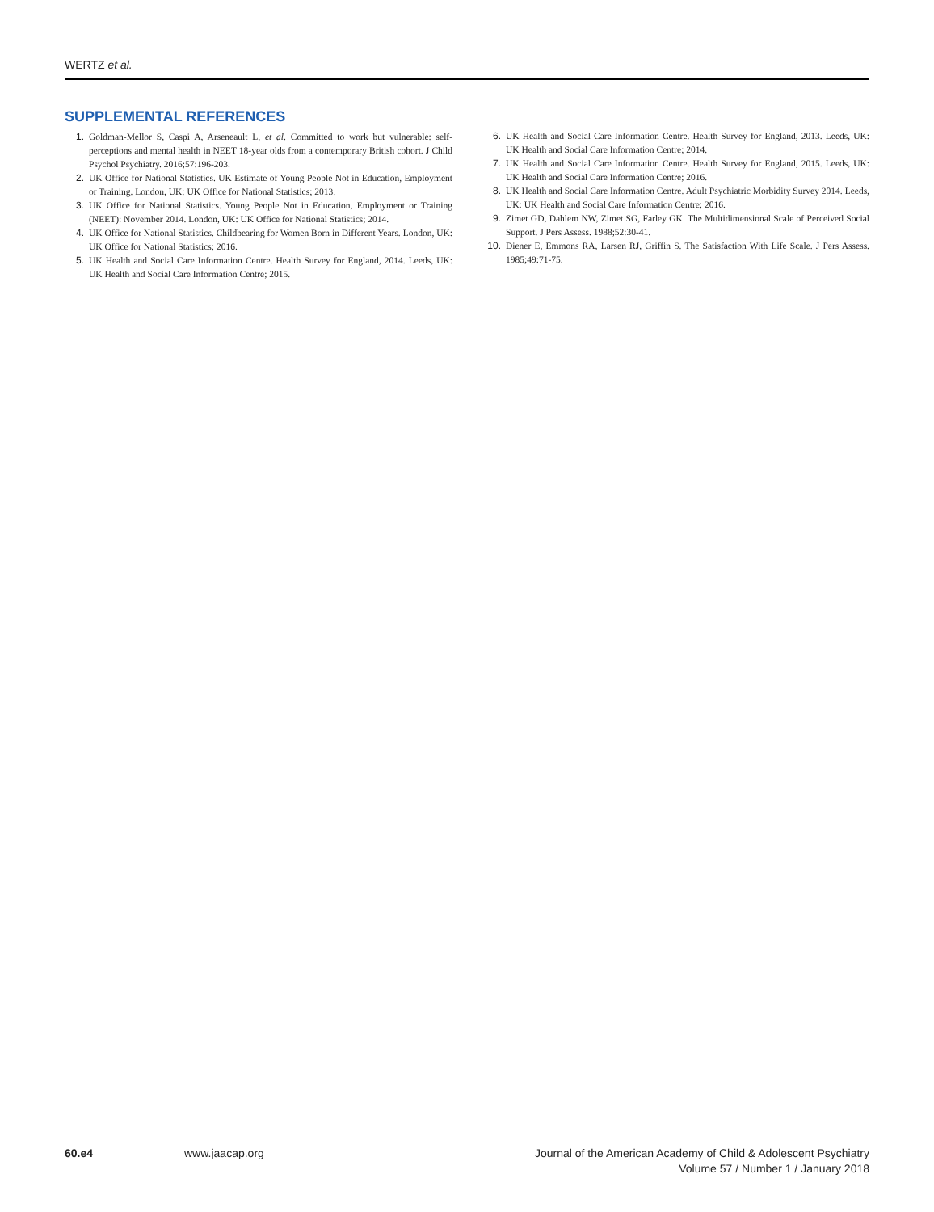WERTZ et al.
SUPPLEMENTAL REFERENCES
1. Goldman-Mellor S, Caspi A, Arseneault L, et al. Committed to work but vulnerable: self-perceptions and mental health in NEET 18-year olds from a contemporary British cohort. J Child Psychol Psychiatry. 2016;57:196-203.
2. UK Office for National Statistics. UK Estimate of Young People Not in Education, Employment or Training. London, UK: UK Office for National Statistics; 2013.
3. UK Office for National Statistics. Young People Not in Education, Employment or Training (NEET): November 2014. London, UK: UK Office for National Statistics; 2014.
4. UK Office for National Statistics. Childbearing for Women Born in Different Years. London, UK: UK Office for National Statistics; 2016.
5. UK Health and Social Care Information Centre. Health Survey for England, 2014. Leeds, UK: UK Health and Social Care Information Centre; 2015.
6. UK Health and Social Care Information Centre. Health Survey for England, 2013. Leeds, UK: UK Health and Social Care Information Centre; 2014.
7. UK Health and Social Care Information Centre. Health Survey for England, 2015. Leeds, UK: UK Health and Social Care Information Centre; 2016.
8. UK Health and Social Care Information Centre. Adult Psychiatric Morbidity Survey 2014. Leeds, UK: UK Health and Social Care Information Centre; 2016.
9. Zimet GD, Dahlem NW, Zimet SG, Farley GK. The Multidimensional Scale of Perceived Social Support. J Pers Assess. 1988;52:30-41.
10. Diener E, Emmons RA, Larsen RJ, Griffin S. The Satisfaction With Life Scale. J Pers Assess. 1985;49:71-75.
60.e4 www.jaacap.org Journal of the American Academy of Child & Adolescent Psychiatry
Volume 57 / Number 1 / January 2018